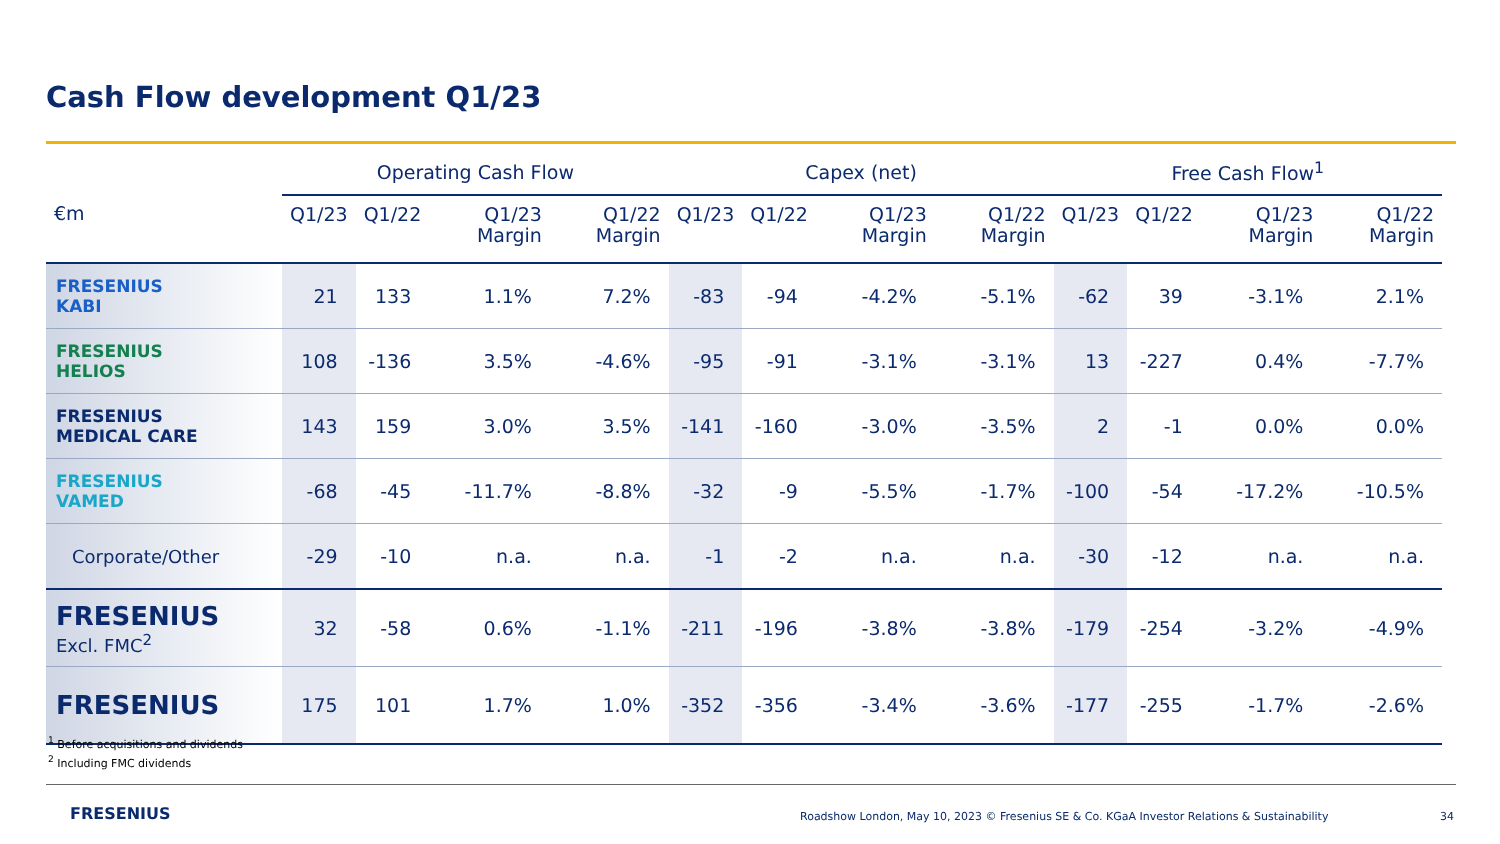Cash Flow development Q1/23
| | Operating Cash Flow | | | | Capex (net) | | | | Free Cash Flow<sup>1</sup> | | | |
| --- | --- | --- | --- | --- | --- | --- | --- | --- | --- | --- | --- | --- |
| €m | Q1/23 | Q1/22 | Q1/23 Margin | Q1/22 Margin | Q1/23 | Q1/22 | Q1/23 Margin | Q1/22 Margin | Q1/23 | Q1/22 | Q1/23 Margin | Q1/22 Margin |
| FRESENIUS KABI | 21 | 133 | 1.1% | 7.2% | -83 | -94 | -4.2% | -5.1% | -62 | 39 | -3.1% | 2.1% |
| FRESENIUS HELIOS | 108 | -136 | 3.5% | -4.6% | -95 | -91 | -3.1% | -3.1% | 13 | -227 | 0.4% | -7.7% |
| FRESENIUS MEDICAL CARE | 143 | 159 | 3.0% | 3.5% | -141 | -160 | -3.0% | -3.5% | 2 | -1 | 0.0% | 0.0% |
| FRESENIUS VAMED | -68 | -45 | -11.7% | -8.8% | -32 | -9 | -5.5% | -1.7% | -100 | -54 | -17.2% | -10.5% |
| Corporate/Other | -29 | -10 | n.a. | n.a. | -1 | -2 | n.a. | n.a. | -30 | -12 | n.a. | n.a. |
| FRESENIUS Excl. FMC<sup>2</sup> | 32 | -58 | 0.6% | -1.1% | -211 | -196 | -3.8% | -3.8% | -179 | -254 | -3.2% | -4.9% |
| FRESENIUS | 175 | 101 | 1.7% | 1.0% | -352 | -356 | -3.4% | -3.6% | -177 | -255 | -1.7% | -2.6% |
<sup>1</sup> Before acquisitions and dividends
<sup>2</sup> Including FMC dividends
FRESENIUS
Roadshow London, May 10, 2023 © Fresenius SE & Co. KGaA Investor Relations & Sustainability
34